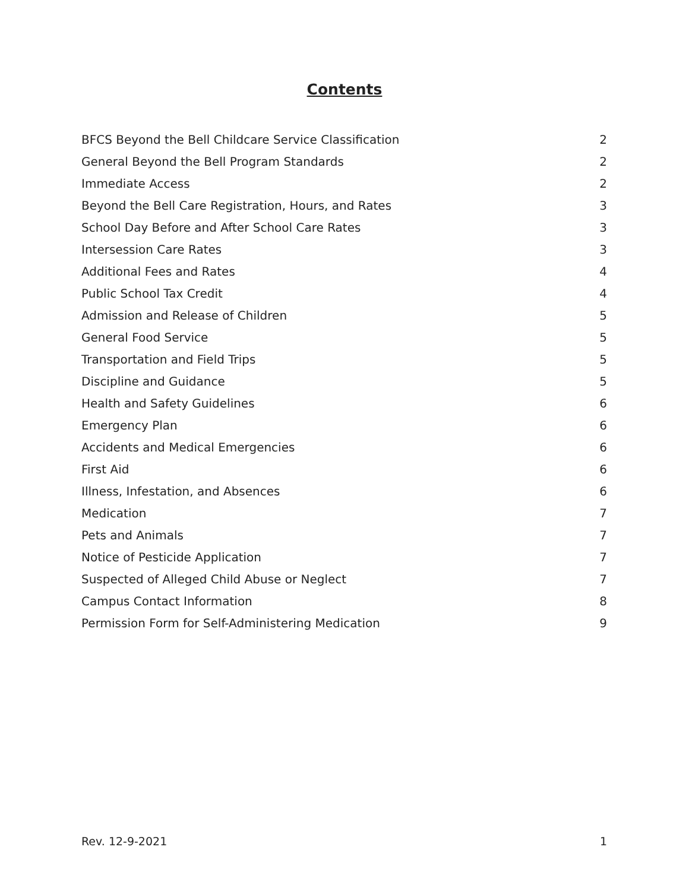Contents
BFCS Beyond the Bell Childcare Service Classification 2
General Beyond the Bell Program Standards 2
Immediate Access 2
Beyond the Bell Care Registration, Hours, and Rates 3
School Day Before and After School Care Rates 3
Intersession Care Rates 3
Additional Fees and Rates 4
Public School Tax Credit 4
Admission and Release of Children 5
General Food Service 5
Transportation and Field Trips 5
Discipline and Guidance 5
Health and Safety Guidelines 6
Emergency Plan 6
Accidents and Medical Emergencies 6
First Aid 6
Illness, Infestation, and Absences 6
Medication 7
Pets and Animals 7
Notice of Pesticide Application 7
Suspected of Alleged Child Abuse or Neglect 7
Campus Contact Information 8
Permission Form for Self-Administering Medication 9
Rev. 12-9-2021 1